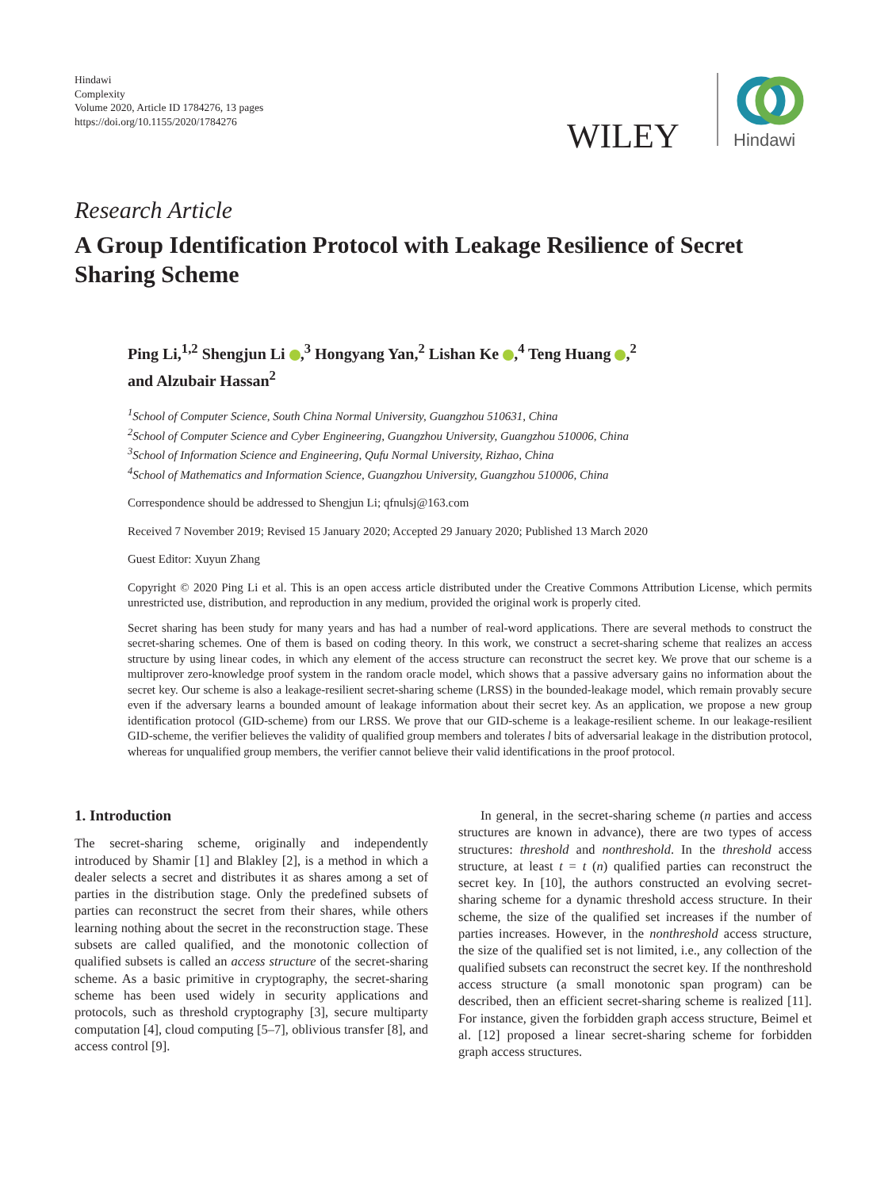Hindawi
Complexity
Volume 2020, Article ID 1784276, 13 pages
https://doi.org/10.1155/2020/1784276
WILEY
Hindawi
Research Article
A Group Identification Protocol with Leakage Resilience of Secret Sharing Scheme
Ping Li,<sup>1,2</sup> Shengjun Li ,<sup>3</sup> Hongyang Yan,<sup>2</sup> Lishan Ke ,<sup>4</sup> Teng Huang ,<sup>2</sup>
and Alzubair Hassan<sup>2</sup>
<sup>1</sup> School of Computer Science, South China Normal University, Guangzhou 510631, China
<sup>2</sup> School of Computer Science and Cyber Engineering, Guangzhou University, Guangzhou 510006, China
<sup>3</sup> School of Information Science and Engineering, Qufu Normal University, Rizhao, China
<sup>4</sup> School of Mathematics and Information Science, Guangzhou University, Guangzhou 510006, China
Correspondence should be addressed to Shengjun Li; qfnulsj@163.com
Received 7 November 2019; Revised 15 January 2020; Accepted 29 January 2020; Published 13 March 2020
Guest Editor: Xuyun Zhang
Copyright © 2020 Ping Li et al. This is an open access article distributed under the Creative Commons Attribution License, which permits unrestricted use, distribution, and reproduction in any medium, provided the original work is properly cited.
Secret sharing has been study for many years and has had a number of real-word applications. There are several methods to construct the secret-sharing schemes. One of them is based on coding theory. In this work, we construct a secret-sharing scheme that realizes an access structure by using linear codes, in which any element of the access structure can reconstruct the secret key. We prove that our scheme is a multiprover zero-knowledge proof system in the random oracle model, which shows that a passive adversary gains no information about the secret key. Our scheme is also a leakage-resilient secret-sharing scheme (LRSS) in the bounded-leakage model, which remain provably secure even if the adversary learns a bounded amount of leakage information about their secret key. As an application, we propose a new group identification protocol (GID-scheme) from our LRSS. We prove that our GID-scheme is a leakage-resilient scheme. In our leakage-resilient GID-scheme, the verifier believes the validity of qualified group members and tolerates l bits of adversarial leakage in the distribution protocol, whereas for unqualified group members, the verifier cannot believe their valid identifications in the proof protocol.
1. Introduction
The secret-sharing scheme, originally and independently introduced by Shamir [1] and Blakley [2], is a method in which a dealer selects a secret and distributes it as shares among a set of parties in the distribution stage. Only the predefined subsets of parties can reconstruct the secret from their shares, while others learning nothing about the secret in the reconstruction stage. These subsets are called qualified, and the monotonic collection of qualified subsets is called an access structure of the secret-sharing scheme. As a basic primitive in cryptography, the secret-sharing scheme has been used widely in security applications and protocols, such as threshold cryptography [3], secure multiparty computation [4], cloud computing [5–7], oblivious transfer [8], and access control [9].
In general, in the secret-sharing scheme (n parties and access structures are known in advance), there are two types of access structures: threshold and nonthreshold. In the threshold access structure, at least t = t (n) qualified parties can reconstruct the secret key. In [10], the authors constructed an evolving secret-sharing scheme for a dynamic threshold access structure. In their scheme, the size of the qualified set increases if the number of parties increases. However, in the nonthreshold access structure, the size of the qualified set is not limited, i.e., any collection of the qualified subsets can reconstruct the secret key. If the nonthreshold access structure (a small monotonic span program) can be described, then an efficient secret-sharing scheme is realized [11]. For instance, given the forbidden graph access structure, Beimel et al. [12] proposed a linear secret-sharing scheme for forbidden graph access structures.